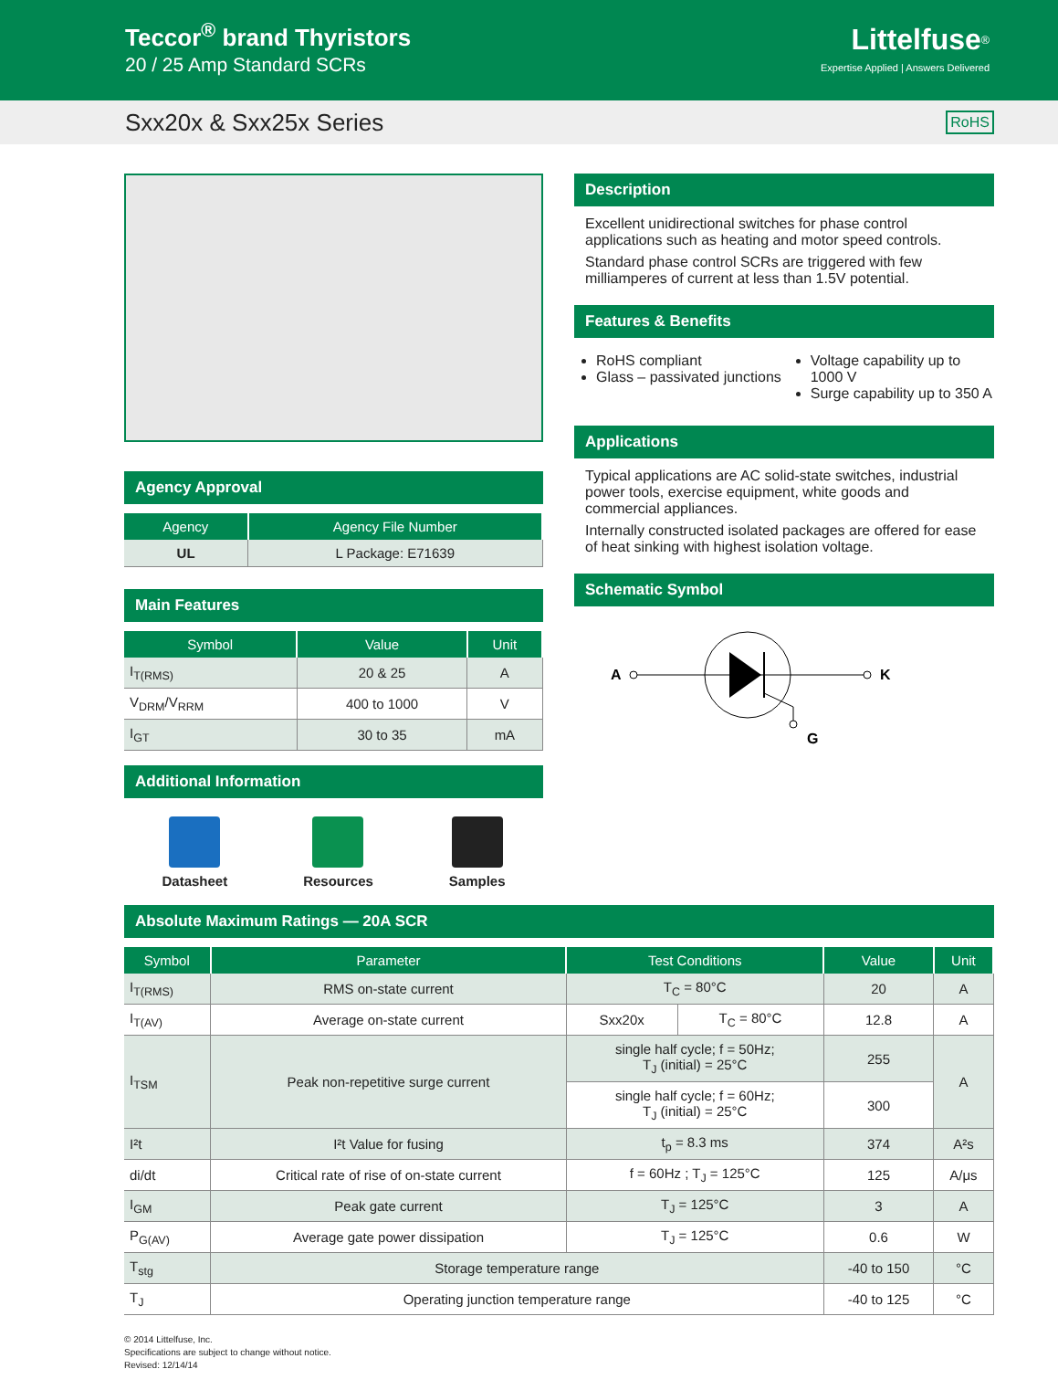Teccor<sup>®</sup> brand Thyristors
20 / 25 Amp Standard SCRs
Littelfuse<sup>®</sup>
Expertise Applied | Answers Delivered
Sxx20x & Sxx25x Series RoHS
Agency Approval
| Agency | Agency File Number |
| --- | --- |
| UL | L Package: E71639 |
Main Features
| Symbol | Value | Unit |
| --- | --- | --- |
| I<sub>T(RMS)</sub> | 20 & 25 | A |
| V<sub>DRM</sub>/V<sub>RRM</sub> | 400 to 1000 | V |
| I<sub>GT</sub> | 30 to 35 | mA |
Additional Information
Datasheet Resources Samples
Description
Excellent unidirectional switches for phase control applications such as heating and motor speed controls.
Standard phase control SCRs are triggered with few milliamperes of current at less than 1.5V potential.
Features & Benefits
RoHS compliant
Glass – passivated junctions
Voltage capability up to 1000 V
Surge capability up to 350 A
Applications
Typical applications are AC solid-state switches, industrial power tools, exercise equipment, white goods and commercial appliances.
Internally constructed isolated packages are offered for ease of heat sinking with highest isolation voltage.
Schematic Symbol
A
K
G
Absolute Maximum Ratings — 20A SCR
| Symbol | Parameter | Test Conditions | | Value | Unit |
| --- | --- | --- | --- | --- | --- |
| I<sub>T(RMS)</sub> | RMS on-state current | T<sub>C</sub> = 80°C | | 20 | A |
| I<sub>T(AV)</sub> | Average on-state current | Sxx20x | T<sub>C</sub> = 80°C | 12.8 | A |
| I<sub>TSM</sub> | Peak non-repetitive surge current | single half cycle; f = 50Hz; T<sub>J</sub> (initial) = 25°C | | 255 | A |
| | | single half cycle; f = 60Hz; T<sub>J</sub> (initial) = 25°C | | 300 | |
| I²t | I²t Value for fusing | t<sub>p</sub> = 8.3 ms | | 374 | A²s |
| di/dt | Critical rate of rise of on-state current | f = 60Hz ; T<sub>J</sub> = 125°C | | 125 | A/μs |
| I<sub>GM</sub> | Peak gate current | T<sub>J</sub> = 125°C | | 3 | A |
| P<sub>G(AV)</sub> | Average gate power dissipation | T<sub>J</sub> = 125°C | | 0.6 | W |
| T<sub>stg</sub> | Storage temperature range | | | -40 to 150 | °C |
| T<sub>J</sub> | Operating junction temperature range | | | -40 to 125 | °C |
© 2014 Littelfuse, Inc.
Specifications are subject to change without notice.
Revised: 12/14/14